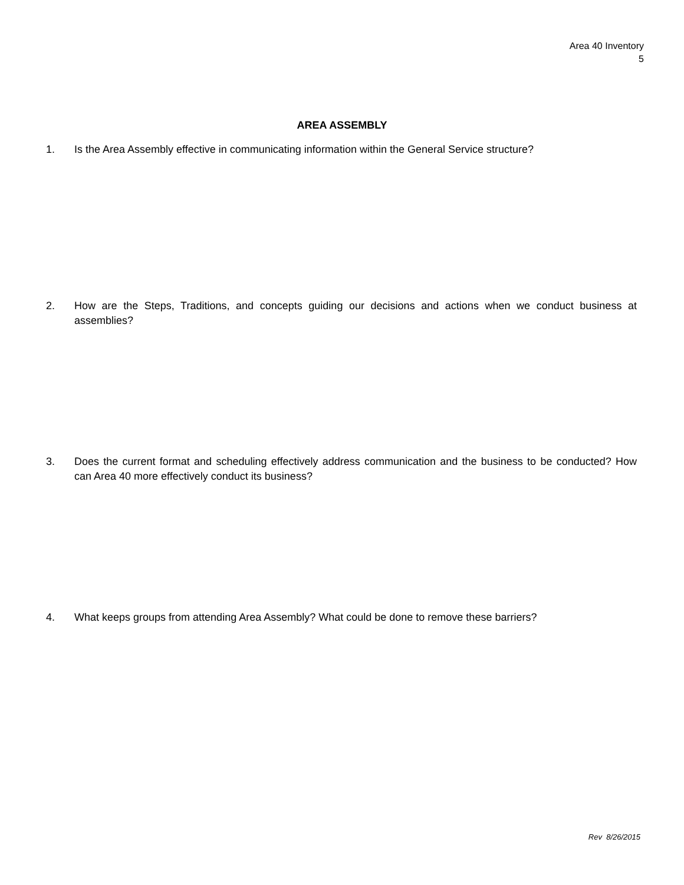Area 40 Inventory
5
AREA ASSEMBLY
1. Is the Area Assembly effective in communicating information within the General Service structure?
2. How are the Steps, Traditions, and concepts guiding our decisions and actions when we conduct business at assemblies?
3. Does the current format and scheduling effectively address communication and the business to be conducted? How can Area 40 more effectively conduct its business?
4. What keeps groups from attending Area Assembly? What could be done to remove these barriers?
Rev 8/26/2015